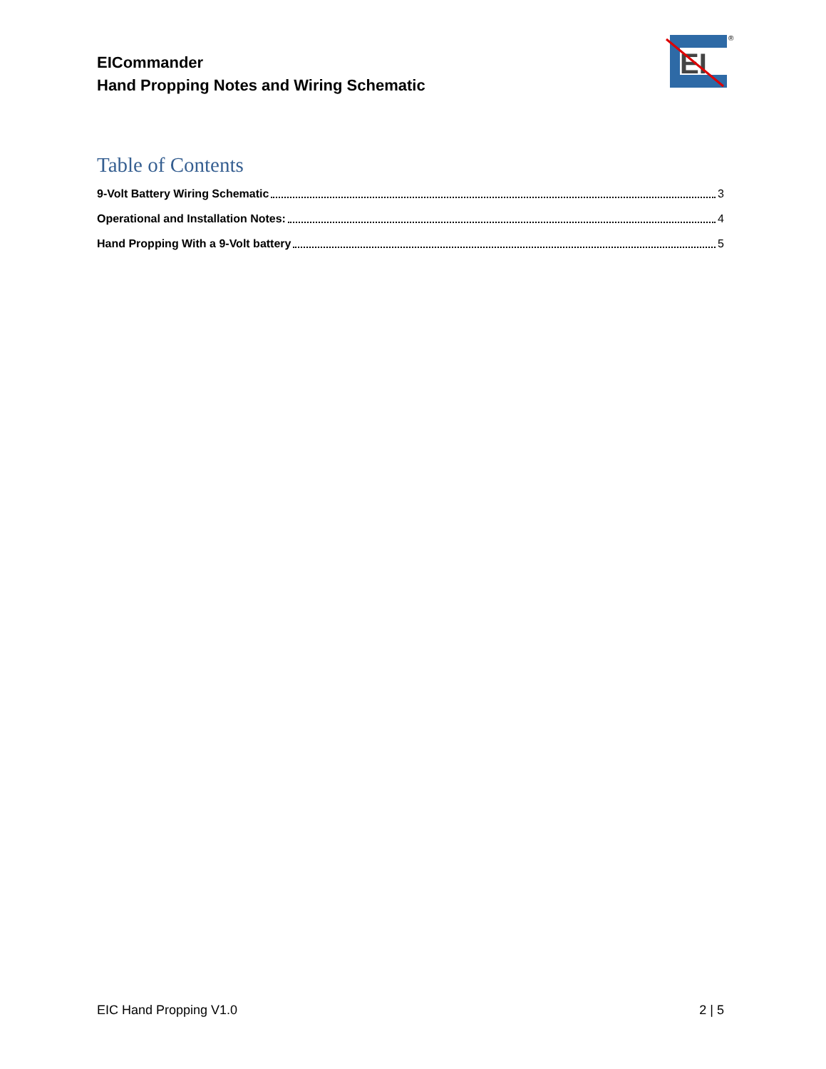EICommander
Hand Propping Notes and Wiring Schematic
EI
®
Table of Contents
9-Volt Battery Wiring Schematic 3
Operational and Installation Notes: 4
Hand Propping With a 9-Volt battery 5
EIC Hand Propping V1.0 2 | 5